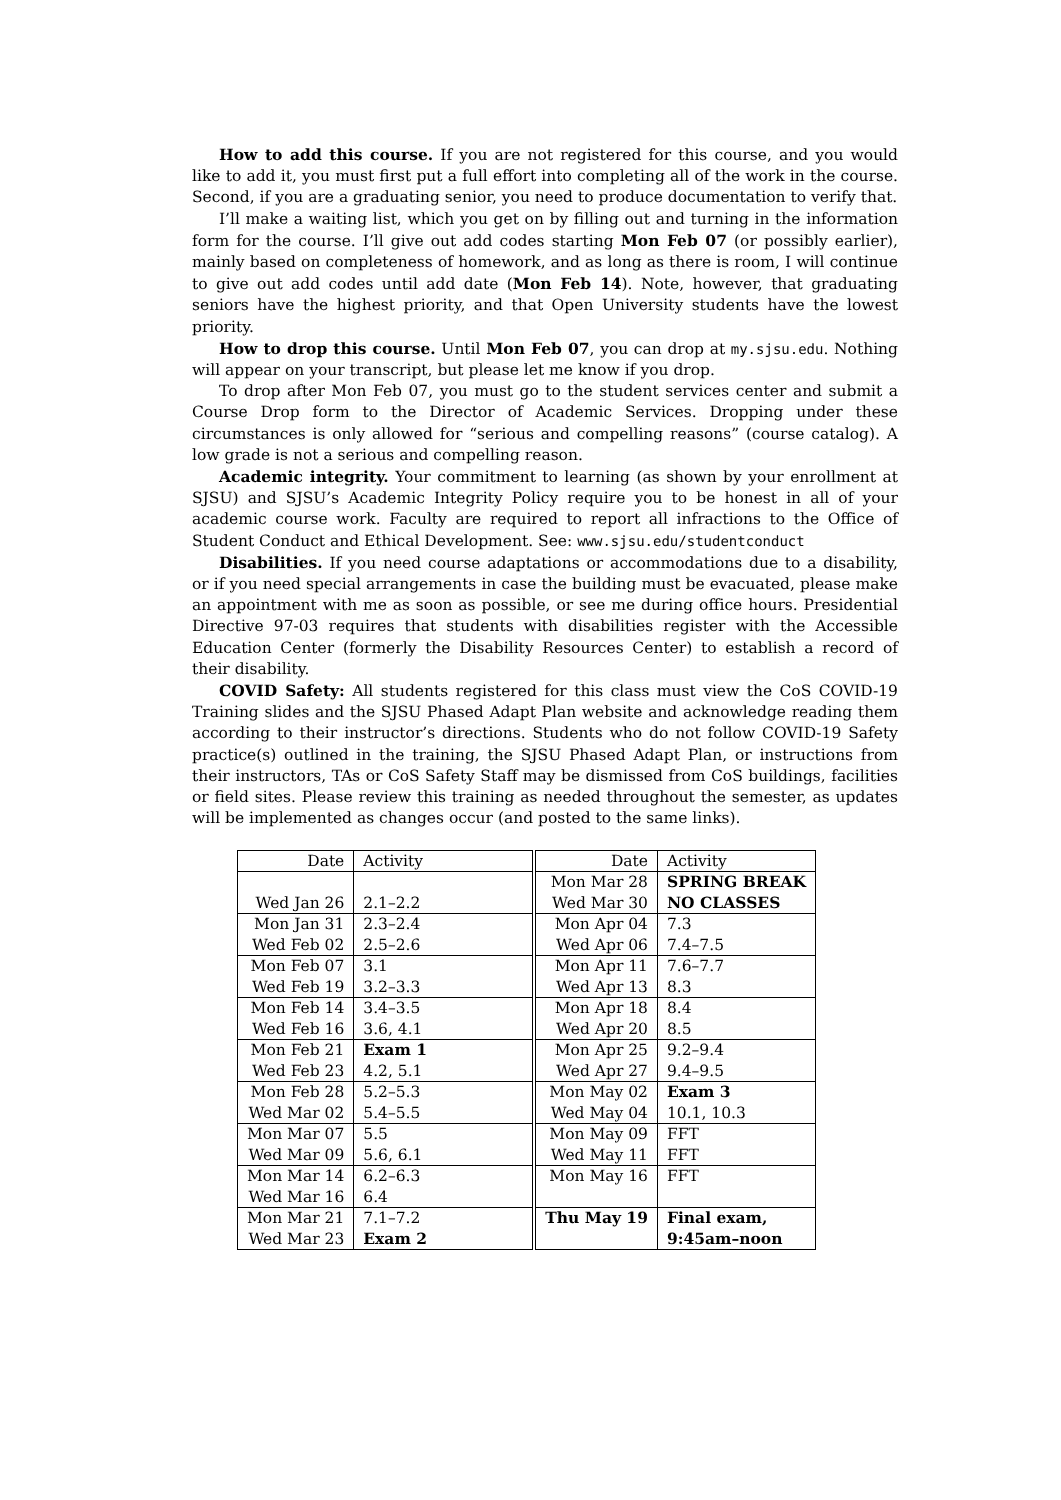How to add this course. If you are not registered for this course, and you would like to add it, you must first put a full effort into completing all of the work in the course. Second, if you are a graduating senior, you need to produce documentation to verify that.
I’ll make a waiting list, which you get on by filling out and turning in the information form for the course. I’ll give out add codes starting Mon Feb 07 (or possibly earlier), mainly based on completeness of homework, and as long as there is room, I will continue to give out add codes until add date (Mon Feb 14). Note, however, that graduating seniors have the highest priority, and that Open University students have the lowest priority.
How to drop this course. Until Mon Feb 07, you can drop at my.sjsu.edu. Nothing will appear on your transcript, but please let me know if you drop.
To drop after Mon Feb 07, you must go to the student services center and submit a Course Drop form to the Director of Academic Services. Dropping under these circumstances is only allowed for “serious and compelling reasons” (course catalog). A low grade is not a serious and compelling reason.
Academic integrity. Your commitment to learning (as shown by your enrollment at SJSU) and SJSU’s Academic Integrity Policy require you to be honest in all of your academic course work. Faculty are required to report all infractions to the Office of Student Conduct and Ethical Development. See: www.sjsu.edu/studentconduct
Disabilities. If you need course adaptations or accommodations due to a disability, or if you need special arrangements in case the building must be evacuated, please make an appointment with me as soon as possible, or see me during office hours. Presidential Directive 97-03 requires that students with disabilities register with the Accessible Education Center (formerly the Disability Resources Center) to establish a record of their disability.
COVID Safety: All students registered for this class must view the CoS COVID-19 Training slides and the SJSU Phased Adapt Plan website and acknowledge reading them according to their instructor’s directions. Students who do not follow COVID-19 Safety practice(s) outlined in the training, the SJSU Phased Adapt Plan, or instructions from their instructors, TAs or CoS Safety Staff may be dismissed from CoS buildings, facilities or field sites. Please review this training as needed throughout the semester, as updates will be implemented as changes occur (and posted to the same links).
| Date | Activity | Date | Activity |
| | | Mon Mar 28 | SPRING BREAK |
| Wed Jan 26 | 2.1–2.2 | Wed Mar 30 | NO CLASSES |
| Mon Jan 31 | 2.3–2.4 | Mon Apr 04 | 7.3 |
| Wed Feb 02 | 2.5–2.6 | Wed Apr 06 | 7.4–7.5 |
| Mon Feb 07 | 3.1 | Mon Apr 11 | 7.6–7.7 |
| Wed Feb 19 | 3.2–3.3 | Wed Apr 13 | 8.3 |
| Mon Feb 14 | 3.4–3.5 | Mon Apr 18 | 8.4 |
| Wed Feb 16 | 3.6, 4.1 | Wed Apr 20 | 8.5 |
| Mon Feb 21 | Exam 1 | Mon Apr 25 | 9.2–9.4 |
| Wed Feb 23 | 4.2, 5.1 | Wed Apr 27 | 9.4–9.5 |
| Mon Feb 28 | 5.2–5.3 | Mon May 02 | Exam 3 |
| Wed Mar 02 | 5.4–5.5 | Wed May 04 | 10.1, 10.3 |
| Mon Mar 07 | 5.5 | Mon May 09 | FFT |
| Wed Mar 09 | 5.6, 6.1 | Wed May 11 | FFT |
| Mon Mar 14 | 6.2–6.3 | Mon May 16 | FFT |
| Wed Mar 16 | 6.4 | | |
| Mon Mar 21 | 7.1–7.2 | Thu May 19 | Final exam, |
| Wed Mar 23 | Exam 2 | | 9:45am–noon |